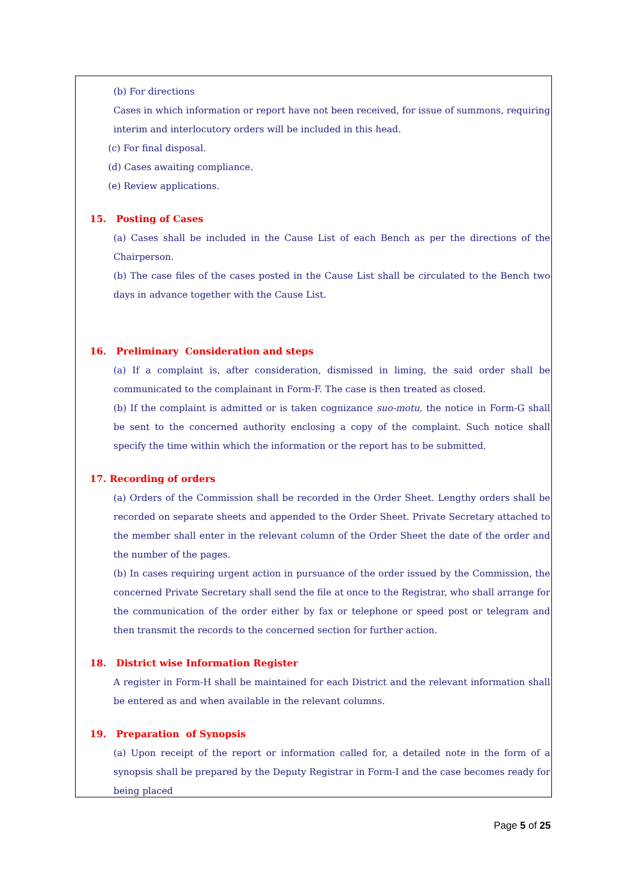(b) For directions
Cases in which information or report have not been received, for issue of summons, requiring interim and interlocutory orders will be included in this head.
(c) For final disposal.
(d) Cases awaiting compliance.
(e) Review applications.
15. Posting of Cases
(a) Cases shall be included in the Cause List of each Bench as per the directions of the Chairperson.
(b) The case files of the cases posted in the Cause List shall be circulated to the Bench two days in advance together with the Cause List.
16. Preliminary Consideration and steps
(a) If a complaint is, after consideration, dismissed in liming, the said order shall be communicated to the complainant in Form-F. The case is then treated as closed.
(b) If the complaint is admitted or is taken cognizance suo-motu, the notice in Form-G shall be sent to the concerned authority enclosing a copy of the complaint. Such notice shall specify the time within which the information or the report has to be submitted.
17. Recording of orders
(a) Orders of the Commission shall be recorded in the Order Sheet. Lengthy orders shall be recorded on separate sheets and appended to the Order Sheet. Private Secretary attached to the member shall enter in the relevant column of the Order Sheet the date of the order and the number of the pages.
(b) In cases requiring urgent action in pursuance of the order issued by the Commission, the concerned Private Secretary shall send the file at once to the Registrar, who shall arrange for the communication of the order either by fax or telephone or speed post or telegram and then transmit the records to the concerned section for further action.
18. District wise Information Register
A register in Form-H shall be maintained for each District and the relevant information shall be entered as and when available in the relevant columns.
19. Preparation of Synopsis
(a) Upon receipt of the report or information called for, a detailed note in the form of a synopsis shall be prepared by the Deputy Registrar in Form-I and the case becomes ready for being placed
Page 5 of 25